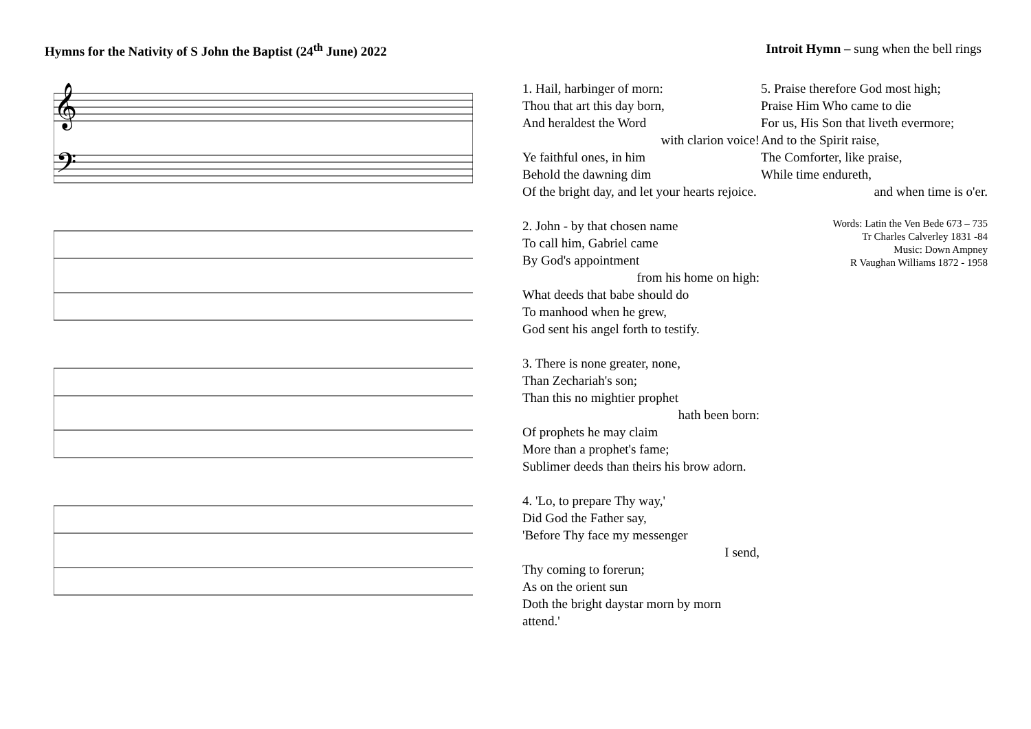Hymns for the Nativity of S John the Baptist (24<sup>th</sup> June) 2022
Introit Hymn – sung when the bell rings
𝄞
𝄢
1. Hail, harbinger of morn:
Thou that art this day born,
And heraldest the Word
with clarion voice!
Ye faithful ones, in him
Behold the dawning dim
Of the bright day, and let your hearts rejoice.
2. John - by that chosen name
To call him, Gabriel came
By God's appointment
from his home on high:
What deeds that babe should do
To manhood when he grew,
God sent his angel forth to testify.
3. There is none greater, none,
Than Zechariah's son;
Than this no mightier prophet
hath been born:
Of prophets he may claim
More than a prophet's fame;
Sublimer deeds than theirs his brow adorn.
4. 'Lo, to prepare Thy way,'
Did God the Father say,
'Before Thy face my messenger
I send,
Thy coming to forerun;
As on the orient sun
Doth the bright daystar morn by morn attend.'
5. Praise therefore God most high;
Praise Him Who came to die
For us, His Son that liveth evermore;
And to the Spirit raise,
The Comforter, like praise,
While time endureth,
and when time is o'er.
Words: Latin the Ven Bede 673 – 735
Tr Charles Calverley 1831 -84
Music: Down Ampney
R Vaughan Williams 1872 - 1958